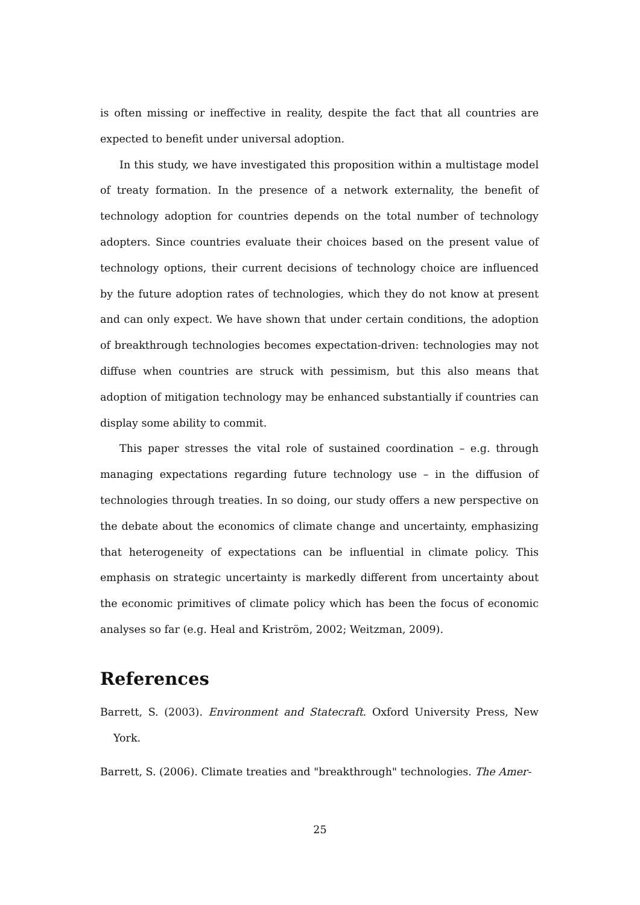is often missing or ineffective in reality, despite the fact that all countries are expected to benefit under universal adoption.
In this study, we have investigated this proposition within a multistage model of treaty formation. In the presence of a network externality, the benefit of technology adoption for countries depends on the total number of technology adopters. Since countries evaluate their choices based on the present value of technology options, their current decisions of technology choice are influenced by the future adoption rates of technologies, which they do not know at present and can only expect. We have shown that under certain conditions, the adoption of breakthrough technologies becomes expectation-driven: technologies may not diffuse when countries are struck with pessimism, but this also means that adoption of mitigation technology may be enhanced substantially if countries can display some ability to commit.
This paper stresses the vital role of sustained coordination – e.g. through managing expectations regarding future technology use – in the diffusion of technologies through treaties. In so doing, our study offers a new perspective on the debate about the economics of climate change and uncertainty, emphasizing that heterogeneity of expectations can be influential in climate policy. This emphasis on strategic uncertainty is markedly different from uncertainty about the economic primitives of climate policy which has been the focus of economic analyses so far (e.g. Heal and Kriström, 2002; Weitzman, 2009).
References
Barrett, S. (2003). Environment and Statecraft. Oxford University Press, New York.
Barrett, S. (2006). Climate treaties and "breakthrough" technologies. The Amer-
25